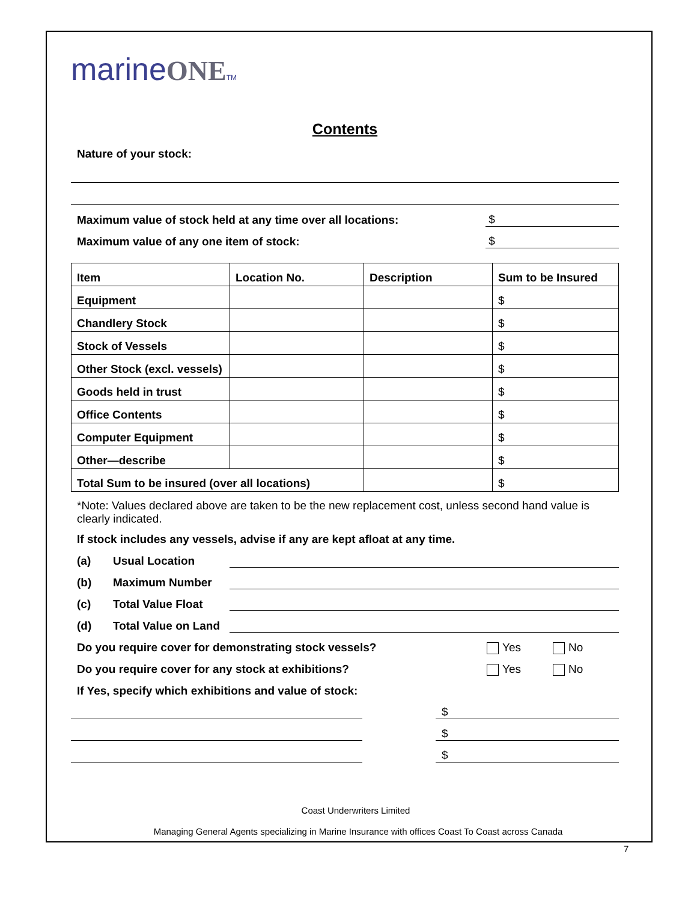marineONE TM
Contents
Nature of your stock:
Maximum value of stock held at any time over all locations: $
Maximum value of any one item of stock: $
| Item | Location No. | Description | Sum to be Insured |
| --- | --- | --- | --- |
| Equipment | | | $ |
| Chandlery Stock | | | $ |
| Stock of Vessels | | | $ |
| Other Stock (excl. vessels) | | | $ |
| Goods held in trust | | | $ |
| Office Contents | | | $ |
| Computer Equipment | | | $ |
| Other—describe | | | $ |
| Total Sum to be insured (over all locations) | | | $ |
*Note: Values declared above are taken to be the new replacement cost, unless second hand value is clearly indicated.
If stock includes any vessels, advise if any are kept afloat at any time.
(a) Usual Location
(b) Maximum Number
(c) Total Value Float
(d) Total Value on Land
Do you require cover for demonstrating stock vessels? Yes No
Do you require cover for any stock at exhibitions? Yes No
If Yes, specify which exhibitions and value of stock:
$
$
$
Coast Underwriters Limited
Managing General Agents specializing in Marine Insurance with offices Coast To Coast across Canada
7